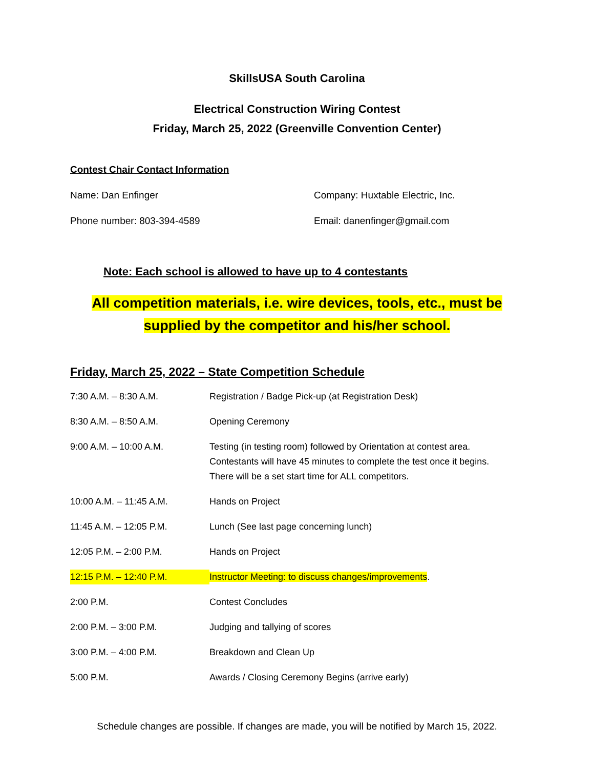SkillsUSA South Carolina
Electrical Construction Wiring Contest
Friday, March 25, 2022 (Greenville Convention Center)
Contest Chair Contact Information
Name: Dan Enfinger Company: Huxtable Electric, Inc.
Phone number: 803-394-4589 Email: danenfinger@gmail.com
Note: Each school is allowed to have up to 4 contestants
All competition materials, i.e. wire devices, tools, etc., must be
supplied by the competitor and his/her school.
Friday, March 25, 2022 – State Competition Schedule
| 7:30 A.M. – 8:30 A.M. | Registration / Badge Pick-up (at Registration Desk) |
| 8:30 A.M. – 8:50 A.M. | Opening Ceremony |
| 9:00 A.M. – 10:00 A.M. | Testing (in testing room) followed by Orientation at contest area. Contestants will have 45 minutes to complete the test once it begins. There will be a set start time for ALL competitors. |
| 10:00 A.M. – 11:45 A.M. | Hands on Project |
| 11:45 A.M. – 12:05 P.M. | Lunch (See last page concerning lunch) |
| 12:05 P.M. – 2:00 P.M. | Hands on Project |
| 12:15 P.M. – 12:40 P.M. | Instructor Meeting: to discuss changes/improvements . |
| 2:00 P.M. | Contest Concludes |
| 2:00 P.M. – 3:00 P.M. | Judging and tallying of scores |
| 3:00 P.M. – 4:00 P.M. | Breakdown and Clean Up |
| 5:00 P.M. | Awards / Closing Ceremony Begins (arrive early) |
Schedule changes are possible. If changes are made, you will be notified by March 15, 2022.